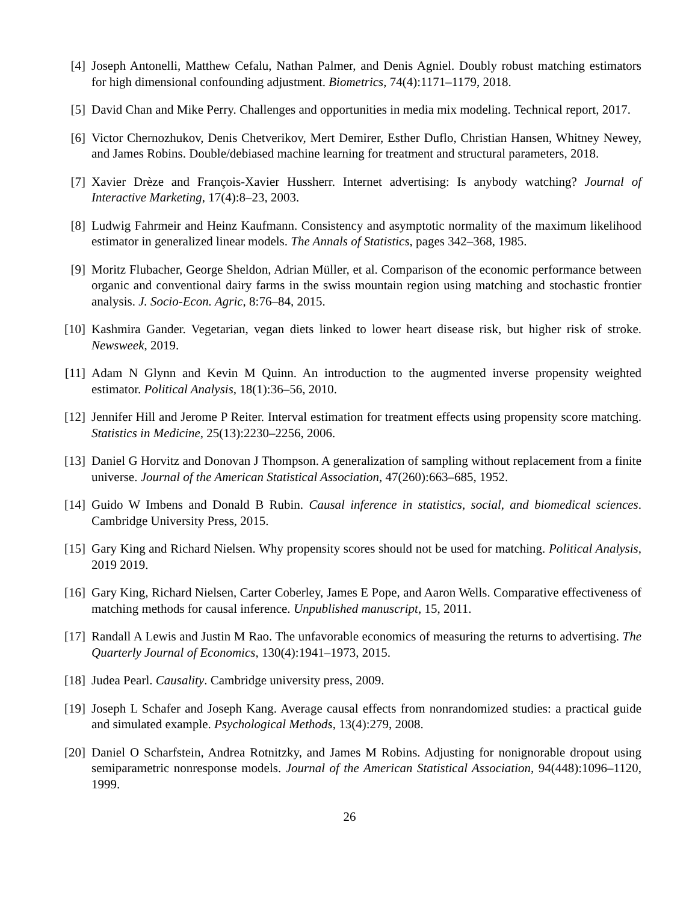[4] Joseph Antonelli, Matthew Cefalu, Nathan Palmer, and Denis Agniel. Doubly robust matching estimators for high dimensional confounding adjustment. Biometrics, 74(4):1171–1179, 2018.
[5] David Chan and Mike Perry. Challenges and opportunities in media mix modeling. Technical report, 2017.
[6] Victor Chernozhukov, Denis Chetverikov, Mert Demirer, Esther Duflo, Christian Hansen, Whitney Newey, and James Robins. Double/debiased machine learning for treatment and structural parameters, 2018.
[7] Xavier Drèze and François-Xavier Hussherr. Internet advertising: Is anybody watching? Journal of Interactive Marketing, 17(4):8–23, 2003.
[8] Ludwig Fahrmeir and Heinz Kaufmann. Consistency and asymptotic normality of the maximum likelihood estimator in generalized linear models. The Annals of Statistics, pages 342–368, 1985.
[9] Moritz Flubacher, George Sheldon, Adrian Müller, et al. Comparison of the economic performance between organic and conventional dairy farms in the swiss mountain region using matching and stochastic frontier analysis. J. Socio-Econ. Agric, 8:76–84, 2015.
[10]
Kashmira Gander. Vegetarian, vegan diets linked to lower heart disease risk, but higher risk of stroke. Newsweek, 2019.
[11]
Adam N Glynn and Kevin M Quinn. An introduction to the augmented inverse propensity weighted estimator. Political Analysis, 18(1):36–56, 2010.
[12]
Jennifer Hill and Jerome P Reiter. Interval estimation for treatment effects using propensity score matching. Statistics in Medicine, 25(13):2230–2256, 2006.
[13]
Daniel G Horvitz and Donovan J Thompson. A generalization of sampling without replacement from a finite universe. Journal of the American Statistical Association, 47(260):663–685, 1952.
[14]
Guido W Imbens and Donald B Rubin. Causal inference in statistics, social, and biomedical sciences. Cambridge University Press, 2015.
[15]
Gary King and Richard Nielsen. Why propensity scores should not be used for matching. Political Analysis, 2019 2019.
[16]
Gary King, Richard Nielsen, Carter Coberley, James E Pope, and Aaron Wells. Comparative effectiveness of matching methods for causal inference. Unpublished manuscript, 15, 2011.
[17]
Randall A Lewis and Justin M Rao. The unfavorable economics of measuring the returns to advertising. The Quarterly Journal of Economics, 130(4):1941–1973, 2015.
[18]
Judea Pearl. Causality. Cambridge university press, 2009.
[19]
Joseph L Schafer and Joseph Kang. Average causal effects from nonrandomized studies: a practical guide and simulated example. Psychological Methods, 13(4):279, 2008.
[20]
Daniel O Scharfstein, Andrea Rotnitzky, and James M Robins. Adjusting for nonignorable dropout using semiparametric nonresponse models. Journal of the American Statistical Association, 94(448):1096–1120, 1999.
26